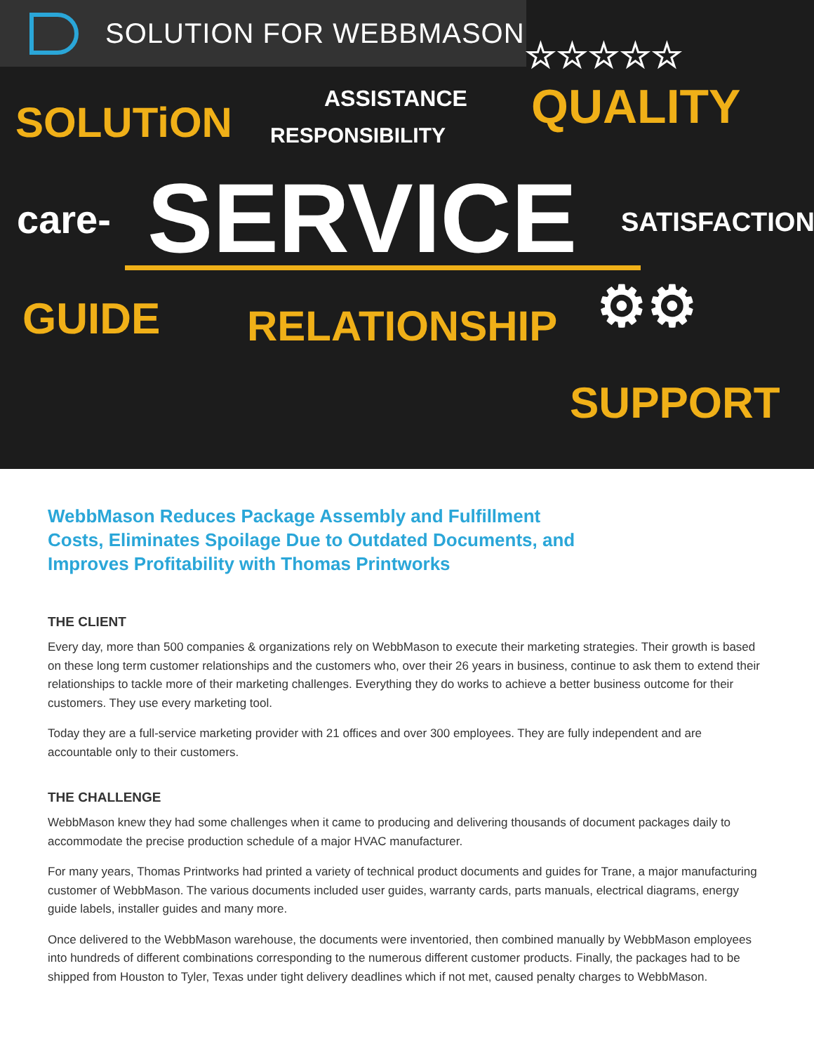SOLUTION FOR WEBBMASON
SOLUTiON ASSISTANCE
RESPONSIBILITY
☆☆☆☆☆
QUALITY
care- SERVICE SATISFACTION
GUIDE RELATIONSHIP
SUPPORT
⚙⚙
WebbMason Reduces Package Assembly and Fulfillment Costs, Eliminates Spoilage Due to Outdated Documents, and Improves Profitability with Thomas Printworks
THE CLIENT
Every day, more than 500 companies & organizations rely on WebbMason to execute their marketing strategies. Their growth is based on these long term customer relationships and the customers who, over their 26 years in business, continue to ask them to extend their relationships to tackle more of their marketing challenges. Everything they do works to achieve a better business outcome for their customers. They use every marketing tool.
Today they are a full-service marketing provider with 21 offices and over 300 employees. They are fully independent and are accountable only to their customers.
THE CHALLENGE
WebbMason knew they had some challenges when it came to producing and delivering thousands of document packages daily to accommodate the precise production schedule of a major HVAC manufacturer.
For many years, Thomas Printworks had printed a variety of technical product documents and guides for Trane, a major manufacturing customer of WebbMason. The various documents included user guides, warranty cards, parts manuals, electrical diagrams, energy guide labels, installer guides and many more.
Once delivered to the WebbMason warehouse, the documents were inventoried, then combined manually by WebbMason employees into hundreds of different combinations corresponding to the numerous different customer products. Finally, the packages had to be shipped from Houston to Tyler, Texas under tight delivery deadlines which if not met, caused penalty charges to WebbMason.